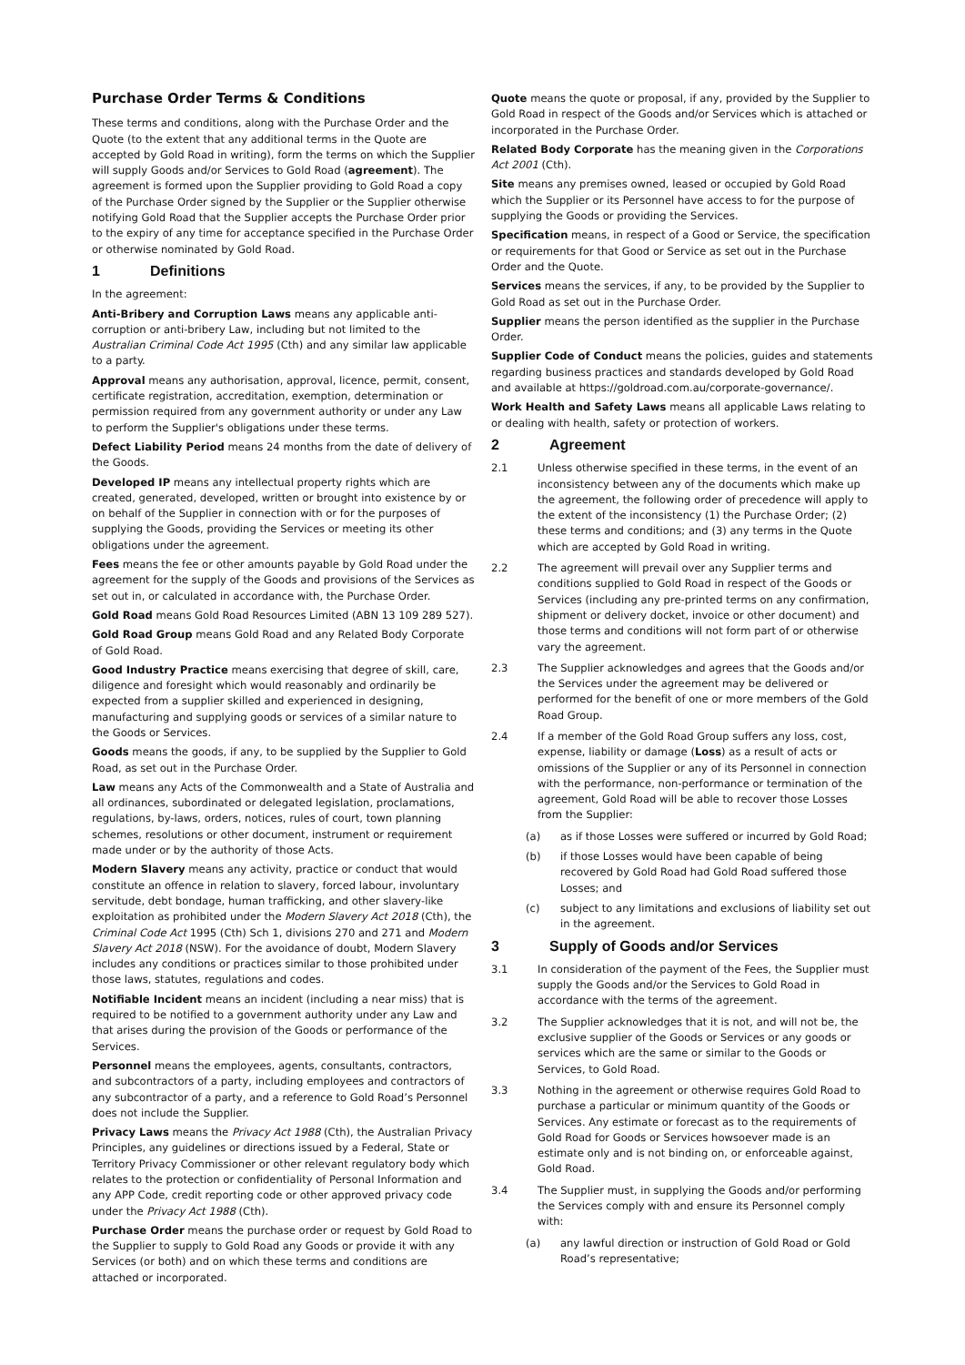Purchase Order Terms & Conditions
These terms and conditions, along with the Purchase Order and the Quote (to the extent that any additional terms in the Quote are accepted by Gold Road in writing), form the terms on which the Supplier will supply Goods and/or Services to Gold Road (agreement). The agreement is formed upon the Supplier providing to Gold Road a copy of the Purchase Order signed by the Supplier or the Supplier otherwise notifying Gold Road that the Supplier accepts the Purchase Order prior to the expiry of any time for acceptance specified in the Purchase Order or otherwise nominated by Gold Road.
1 Definitions
In the agreement:
Anti-Bribery and Corruption Laws means any applicable anti-corruption or anti-bribery Law, including but not limited to the Australian Criminal Code Act 1995 (Cth) and any similar law applicable to a party.
Approval means any authorisation, approval, licence, permit, consent, certificate registration, accreditation, exemption, determination or permission required from any government authority or under any Law to perform the Supplier's obligations under these terms.
Defect Liability Period means 24 months from the date of delivery of the Goods.
Developed IP means any intellectual property rights which are created, generated, developed, written or brought into existence by or on behalf of the Supplier in connection with or for the purposes of supplying the Goods, providing the Services or meeting its other obligations under the agreement.
Fees means the fee or other amounts payable by Gold Road under the agreement for the supply of the Goods and provisions of the Services as set out in, or calculated in accordance with, the Purchase Order.
Gold Road means Gold Road Resources Limited (ABN 13 109 289 527).
Gold Road Group means Gold Road and any Related Body Corporate of Gold Road.
Good Industry Practice means exercising that degree of skill, care, diligence and foresight which would reasonably and ordinarily be expected from a supplier skilled and experienced in designing, manufacturing and supplying goods or services of a similar nature to the Goods or Services.
Goods means the goods, if any, to be supplied by the Supplier to Gold Road, as set out in the Purchase Order.
Law means any Acts of the Commonwealth and a State of Australia and all ordinances, subordinated or delegated legislation, proclamations, regulations, by-laws, orders, notices, rules of court, town planning schemes, resolutions or other document, instrument or requirement made under or by the authority of those Acts.
Modern Slavery means any activity, practice or conduct that would constitute an offence in relation to slavery, forced labour, involuntary servitude, debt bondage, human trafficking, and other slavery-like exploitation as prohibited under the Modern Slavery Act 2018 (Cth), the Criminal Code Act 1995 (Cth) Sch 1, divisions 270 and 271 and Modern Slavery Act 2018 (NSW). For the avoidance of doubt, Modern Slavery includes any conditions or practices similar to those prohibited under those laws, statutes, regulations and codes.
Notifiable Incident means an incident (including a near miss) that is required to be notified to a government authority under any Law and that arises during the provision of the Goods or performance of the Services.
Personnel means the employees, agents, consultants, contractors, and subcontractors of a party, including employees and contractors of any subcontractor of a party, and a reference to Gold Road’s Personnel does not include the Supplier.
Privacy Laws means the Privacy Act 1988 (Cth), the Australian Privacy Principles, any guidelines or directions issued by a Federal, State or Territory Privacy Commissioner or other relevant regulatory body which relates to the protection or confidentiality of Personal Information and any APP Code, credit reporting code or other approved privacy code under the Privacy Act 1988 (Cth).
Purchase Order means the purchase order or request by Gold Road to the Supplier to supply to Gold Road any Goods or provide it with any Services (or both) and on which these terms and conditions are attached or incorporated.
Quote means the quote or proposal, if any, provided by the Supplier to Gold Road in respect of the Goods and/or Services which is attached or incorporated in the Purchase Order.
Related Body Corporate has the meaning given in the Corporations Act 2001 (Cth).
Site means any premises owned, leased or occupied by Gold Road which the Supplier or its Personnel have access to for the purpose of supplying the Goods or providing the Services.
Specification means, in respect of a Good or Service, the specification or requirements for that Good or Service as set out in the Purchase Order and the Quote.
Services means the services, if any, to be provided by the Supplier to Gold Road as set out in the Purchase Order.
Supplier means the person identified as the supplier in the Purchase Order.
Supplier Code of Conduct means the policies, guides and statements regarding business practices and standards developed by Gold Road and available at https://goldroad.com.au/corporate-governance/.
Work Health and Safety Laws means all applicable Laws relating to or dealing with health, safety or protection of workers.
2 Agreement
2.1 Unless otherwise specified in these terms, in the event of an inconsistency between any of the documents which make up the agreement, the following order of precedence will apply to the extent of the inconsistency (1) the Purchase Order; (2) these terms and conditions; and (3) any terms in the Quote which are accepted by Gold Road in writing.
2.2 The agreement will prevail over any Supplier terms and conditions supplied to Gold Road in respect of the Goods or Services (including any pre-printed terms on any confirmation, shipment or delivery docket, invoice or other document) and those terms and conditions will not form part of or otherwise vary the agreement.
2.3 The Supplier acknowledges and agrees that the Goods and/or the Services under the agreement may be delivered or performed for the benefit of one or more members of the Gold Road Group.
2.4 If a member of the Gold Road Group suffers any loss, cost, expense, liability or damage (Loss) as a result of acts or omissions of the Supplier or any of its Personnel in connection with the performance, non-performance or termination of the agreement, Gold Road will be able to recover those Losses from the Supplier:
(a) as if those Losses were suffered or incurred by Gold Road;
(b) if those Losses would have been capable of being recovered by Gold Road had Gold Road suffered those Losses; and
(c) subject to any limitations and exclusions of liability set out in the agreement.
3 Supply of Goods and/or Services
3.1 In consideration of the payment of the Fees, the Supplier must supply the Goods and/or the Services to Gold Road in accordance with the terms of the agreement.
3.2 The Supplier acknowledges that it is not, and will not be, the exclusive supplier of the Goods or Services or any goods or services which are the same or similar to the Goods or Services, to Gold Road.
3.3 Nothing in the agreement or otherwise requires Gold Road to purchase a particular or minimum quantity of the Goods or Services. Any estimate or forecast as to the requirements of Gold Road for Goods or Services howsoever made is an estimate only and is not binding on, or enforceable against, Gold Road.
3.4 The Supplier must, in supplying the Goods and/or performing the Services comply with and ensure its Personnel comply with:
(a) any lawful direction or instruction of Gold Road or Gold Road’s representative;